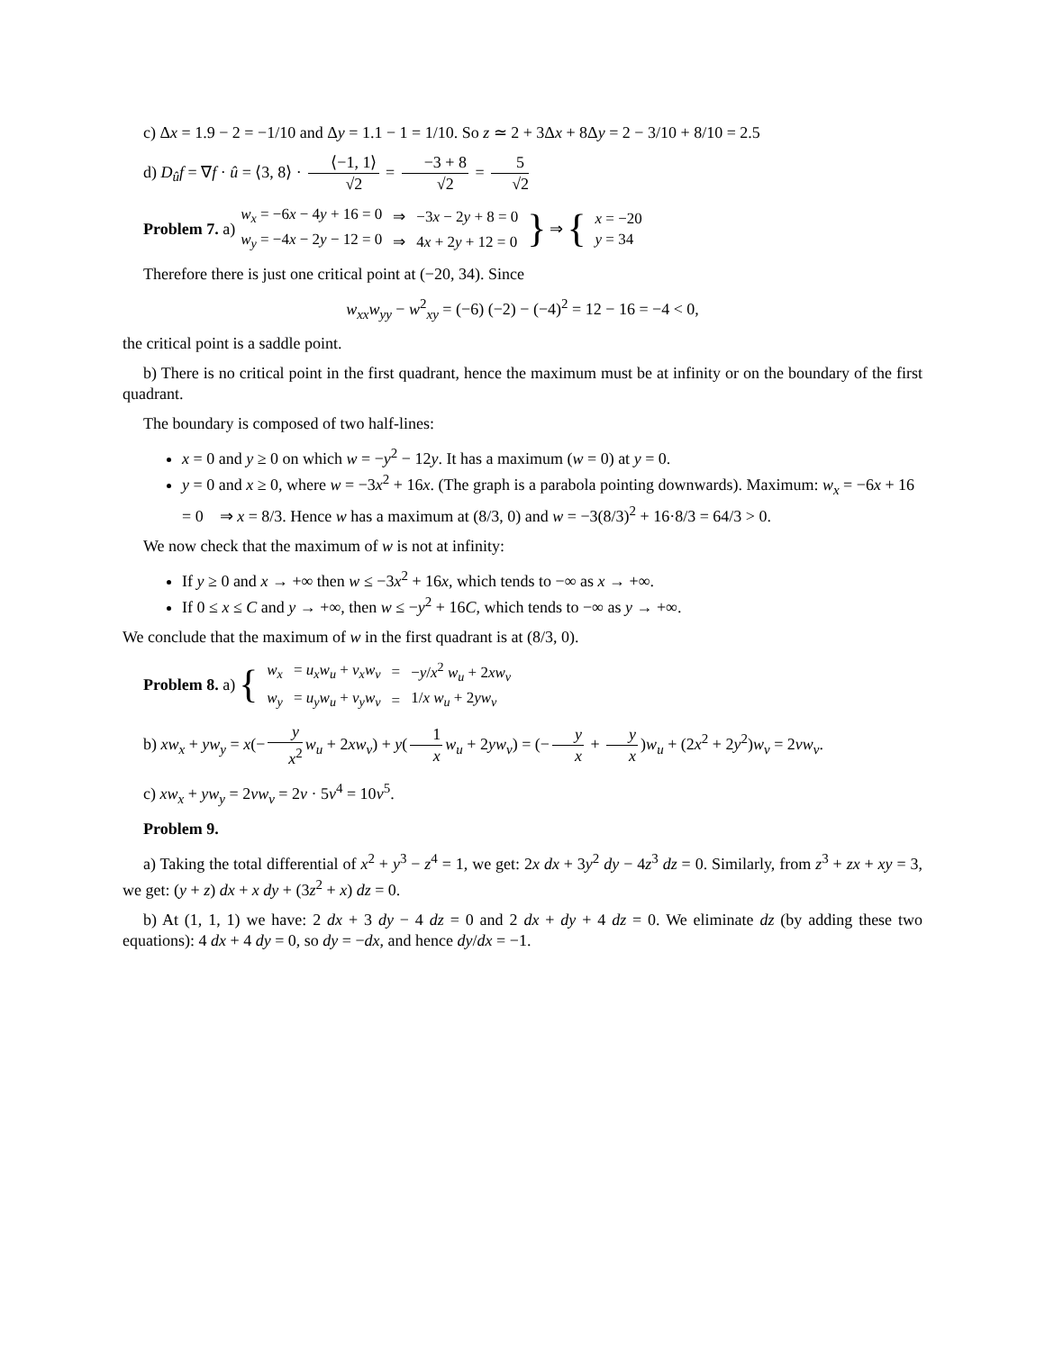c) Δx = 1.9 − 2 = −1/10 and Δy = 1.1 − 1 = 1/10. So z ≃ 2 + 3Δx + 8Δy = 2 − 3/10 + 8/10 = 2.5
d) D<sub>û</sub>f = ∇f · û = ⟨3, 8⟩ · ⟨−1, 1⟩ √2 = −3 + 8 √2 = 5 √2
Problem 7. a)
| w<sub>x</sub> = −6 x − 4 y + 16 = 0 | ⇒ | −3 x − 2 y + 8 = 0 |
| w<sub>y</sub> = −4 x − 2 y − 12 = 0 | ⇒ | 4 x + 2 y + 12 = 0 |
} ⇒ {
| x = −20 |
| y = 34 |
Therefore there is just one critical point at (−20, 34). Since
w<sub>xx</sub>w<sub>yy</sub> − w<sup>2</sup><sub>xy</sub> = (−6) (−2) − (−4)<sup>2</sup> = 12 − 16 = −4 < 0,
the critical point is a saddle point.
b) There is no critical point in the first quadrant, hence the maximum must be at infinity or on the boundary of the first quadrant.
The boundary is composed of two half-lines:
x = 0 and y ≥ 0 on which w = −y<sup>2</sup> − 12y. It has a maximum (w = 0) at y = 0.
y = 0 and x ≥ 0, where w = −3x<sup>2</sup> + 16x. (The graph is a parabola pointing downwards). Maximum: w<sub>x</sub> = −6x + 16 = 0 ⇒ x = 8/3. Hence w has a maximum at (8/3, 0) and w = −3(8/3)<sup>2</sup> + 16·8/3 = 64/3 > 0.
We now check that the maximum of w is not at infinity:
If y ≥ 0 and x → +∞ then w ≤ −3x<sup>2</sup> + 16x, which tends to −∞ as x → +∞.
If 0 ≤ x ≤ C and y → +∞, then w ≤ −y<sup>2</sup> + 16C, which tends to −∞ as y → +∞.
We conclude that the maximum of w in the first quadrant is at (8/3, 0).
Problem 8. a) {
| w<sub>x</sub> | = u<sub>x</sub>w<sub>u</sub> + v<sub>x</sub>w<sub>v</sub> | = | − y / x<sup>2</sup> w<sub>u</sub> + 2 xw<sub>v</sub> |
| w<sub>y</sub> | = u<sub>y</sub>w<sub>u</sub> + v<sub>y</sub>w<sub>v</sub> | = | 1/ x w<sub>u</sub> + 2 yw<sub>v</sub> |
b) xw<sub>x</sub> + yw<sub>y</sub> = x(− y x<sup>2</sup> w<sub>u</sub> + 2xw<sub>v</sub>) + y(1 x w<sub>u</sub> + 2yw<sub>v</sub>) = (− y x + y x)w<sub>u</sub> + (2x<sup>2</sup> + 2y<sup>2</sup>)w<sub>v</sub> = 2vw<sub>v</sub>.
c) xw<sub>x</sub> + yw<sub>y</sub> = 2vw<sub>v</sub> = 2v · 5v<sup>4</sup> = 10v<sup>5</sup>.
Problem 9.
a) Taking the total differential of x<sup>2</sup> + y<sup>3</sup> − z<sup>4</sup> = 1, we get: 2x dx + 3y<sup>2</sup> dy − 4z<sup>3</sup> dz = 0. Similarly, from z<sup>3</sup> + zx + xy = 3, we get: (y + z) dx + x dy + (3z<sup>2</sup> + x) dz = 0.
b) At (1, 1, 1) we have: 2 dx + 3 dy − 4 dz = 0 and 2 dx + dy + 4 dz = 0. We eliminate dz (by adding these two equations): 4 dx + 4 dy = 0, so dy = −dx, and hence dy/dx = −1.